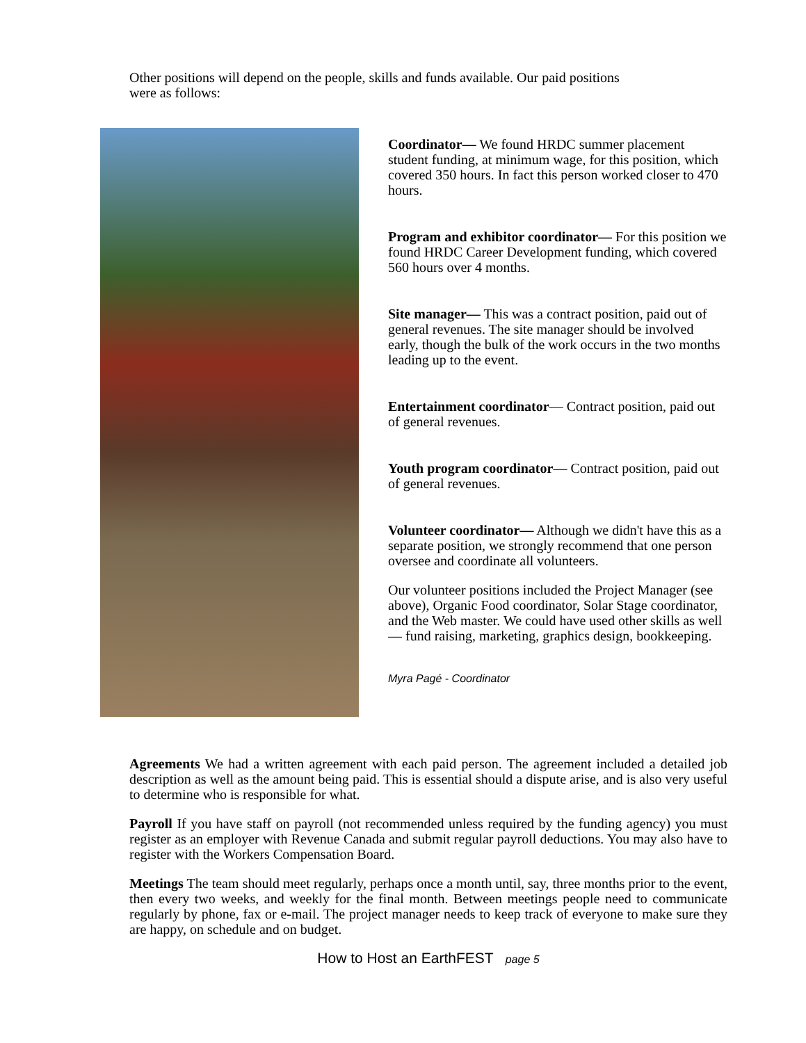Other positions will depend on the people, skills and funds available. Our paid positions
were as follows:
Coordinator— We found HRDC summer placement student funding, at minimum wage, for this position, which covered 350 hours. In fact this person worked closer to 470 hours.
Program and exhibitor coordinator— For this position we found HRDC Career Development funding, which covered 560 hours over 4 months.
Site manager— This was a contract position, paid out of general revenues. The site manager should be involved early, though the bulk of the work occurs in the two months leading up to the event.
Entertainment coordinator— Contract position, paid out of general revenues.
Youth program coordinator— Contract position, paid out of general revenues.
Volunteer coordinator— Although we didn't have this as a separate position, we strongly recommend that one person oversee and coordinate all volunteers.
Our volunteer positions included the Project Manager (see above), Organic Food coordinator, Solar Stage coordinator, and the Web master. We could have used other skills as well— fund raising, marketing, graphics design, bookkeeping.
Myra Pagé - Coordinator
Agreements We had a written agreement with each paid person. The agreement included a detailed job description as well as the amount being paid. This is essential should a dispute arise, and is also very useful to determine who is responsible for what.
Payroll If you have staff on payroll (not recommended unless required by the funding agency) you must register as an employer with Revenue Canada and submit regular payroll deductions. You may also have to register with the Workers Compensation Board.
Meetings The team should meet regularly, perhaps once a month until, say, three months prior to the event, then every two weeks, and weekly for the final month. Between meetings people need to communicate regularly by phone, fax or e-mail. The project manager needs to keep track of everyone to make sure they are happy, on schedule and on budget.
How to Host an EarthFEST page 5